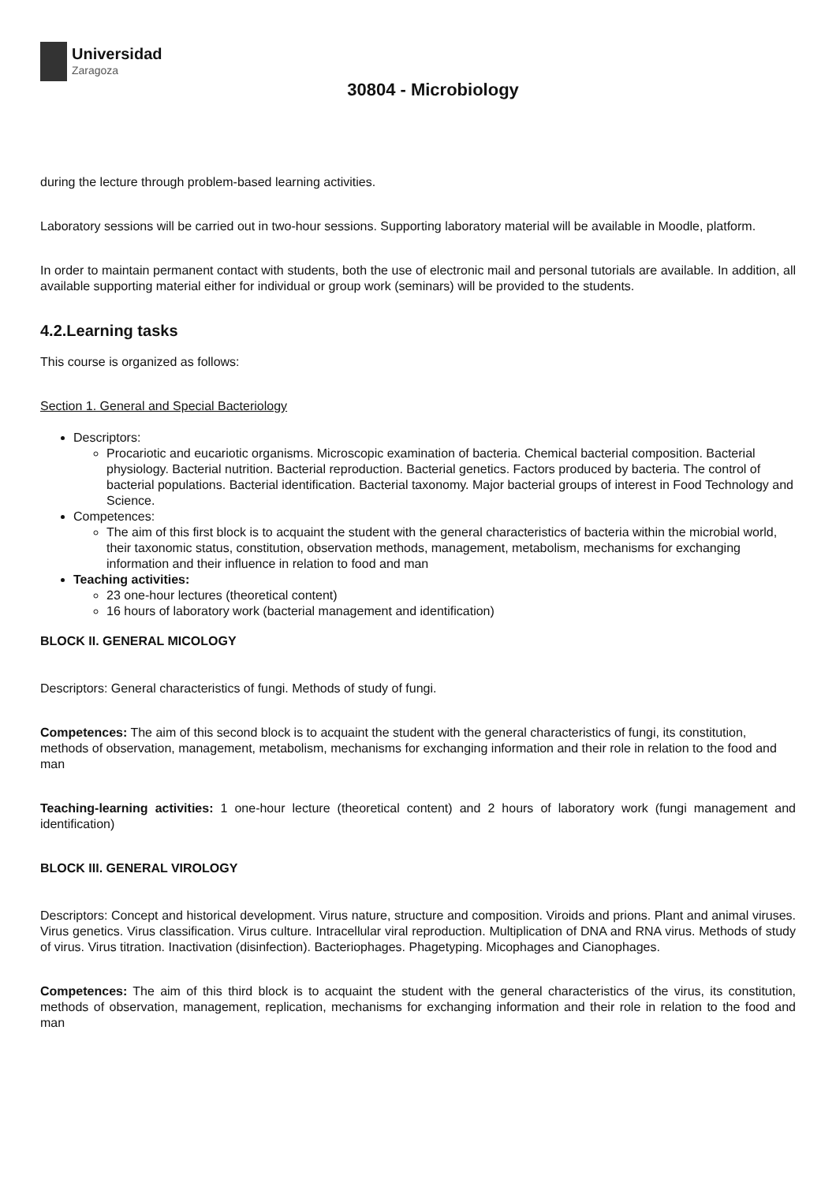Universidad
Zaragoza
30804 - Microbiology
during the lecture through problem-based learning activities.
Laboratory sessions will be carried out in two-hour sessions. Supporting laboratory material will be available in Moodle, platform.
In order to maintain permanent contact with students, both the use of electronic mail and personal tutorials are available. In addition, all available supporting material either for individual or group work (seminars) will be provided to the students.
4.2.Learning tasks
This course is organized as follows:
Section 1. General and Special Bacteriology
Descriptors:
Procariotic and eucariotic organisms. Microscopic examination of bacteria. Chemical bacterial composition. Bacterial physiology. Bacterial nutrition. Bacterial reproduction. Bacterial genetics. Factors produced by bacteria. The control of bacterial populations. Bacterial identification. Bacterial taxonomy. Major bacterial groups of interest in Food Technology and Science.
Competences:
The aim of this first block is to acquaint the student with the general characteristics of bacteria within the microbial world, their taxonomic status, constitution, observation methods, management, metabolism, mechanisms for exchanging information and their influence in relation to food and man
Teaching activities:
23 one-hour lectures (theoretical content)
16 hours of laboratory work (bacterial management and identification)
BLOCK II. GENERAL MICOLOGY
Descriptors: General characteristics of fungi. Methods of study of fungi.
Competences: The aim of this second block is to acquaint the student with the general characteristics of fungi, its constitution, methods of observation, management, metabolism, mechanisms for exchanging information and their role in relation to the food and man
Teaching-learning activities: 1 one-hour lecture (theoretical content) and 2 hours of laboratory work (fungi management and identification)
BLOCK III. GENERAL VIROLOGY
Descriptors: Concept and historical development. Virus nature, structure and composition. Viroids and prions. Plant and animal viruses. Virus genetics. Virus classification. Virus culture. Intracellular viral reproduction. Multiplication of DNA and RNA virus. Methods of study of virus. Virus titration. Inactivation (disinfection). Bacteriophages. Phagetyping. Micophages and Cianophages.
Competences: The aim of this third block is to acquaint the student with the general characteristics of the virus, its constitution, methods of observation, management, replication, mechanisms for exchanging information and their role in relation to the food and man